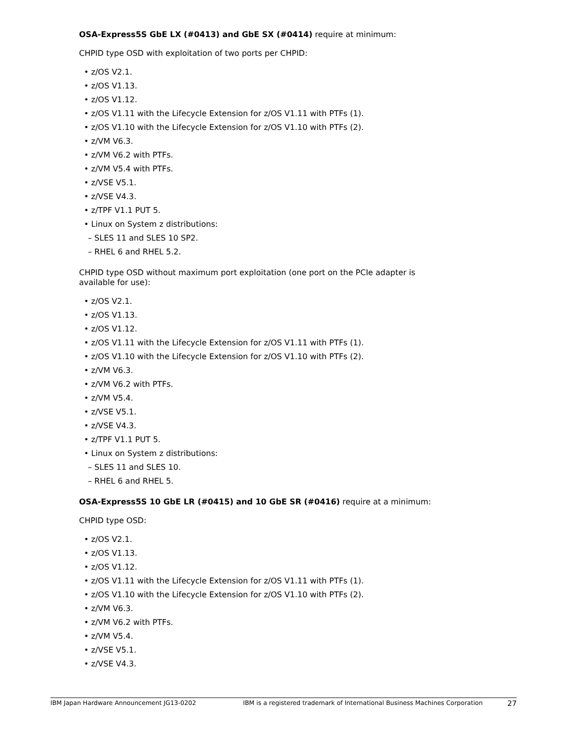OSA-Express5S GbE LX (#0413) and GbE SX (#0414) require at minimum:
CHPID type OSD with exploitation of two ports per CHPID:
• z/OS V2.1.
• z/OS V1.13.
• z/OS V1.12.
• z/OS V1.11 with the Lifecycle Extension for z/OS V1.11 with PTFs (1).
• z/OS V1.10 with the Lifecycle Extension for z/OS V1.10 with PTFs (2).
• z/VM V6.3.
• z/VM V6.2 with PTFs.
• z/VM V5.4 with PTFs.
• z/VSE V5.1.
• z/VSE V4.3.
• z/TPF V1.1 PUT 5.
• Linux on System z distributions:
– SLES 11 and SLES 10 SP2.
– RHEL 6 and RHEL 5.2.
CHPID type OSD without maximum port exploitation (one port on the PCIe adapter is available for use):
• z/OS V2.1.
• z/OS V1.13.
• z/OS V1.12.
• z/OS V1.11 with the Lifecycle Extension for z/OS V1.11 with PTFs (1).
• z/OS V1.10 with the Lifecycle Extension for z/OS V1.10 with PTFs (2).
• z/VM V6.3.
• z/VM V6.2 with PTFs.
• z/VM V5.4.
• z/VSE V5.1.
• z/VSE V4.3.
• z/TPF V1.1 PUT 5.
• Linux on System z distributions:
– SLES 11 and SLES 10.
– RHEL 6 and RHEL 5.
OSA-Express5S 10 GbE LR (#0415) and 10 GbE SR (#0416) require at a minimum:
CHPID type OSD:
• z/OS V2.1.
• z/OS V1.13.
• z/OS V1.12.
• z/OS V1.11 with the Lifecycle Extension for z/OS V1.11 with PTFs (1).
• z/OS V1.10 with the Lifecycle Extension for z/OS V1.10 with PTFs (2).
• z/VM V6.3.
• z/VM V6.2 with PTFs.
• z/VM V5.4.
• z/VSE V5.1.
• z/VSE V4.3.
IBM Japan Hardware Announcement JG13-0202 IBM is a registered trademark of International Business Machines Corporation 27